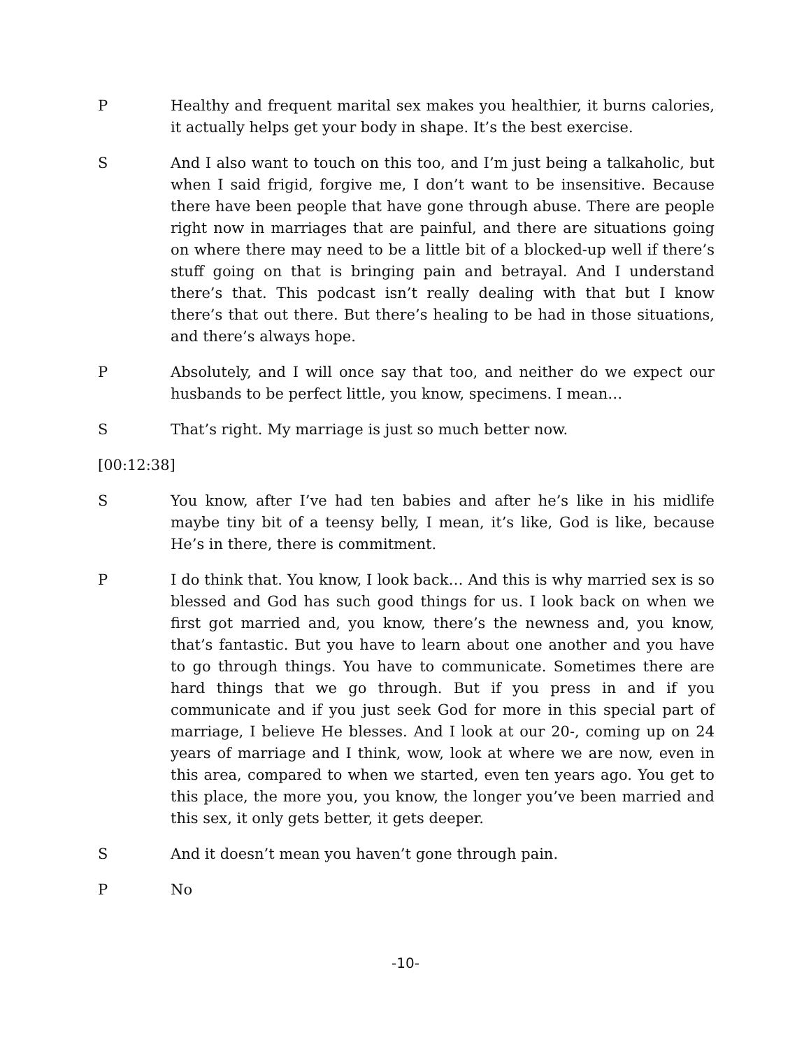P Healthy and frequent marital sex makes you healthier, it burns calories, it actually helps get your body in shape. It’s the best exercise.
S And I also want to touch on this too, and I’m just being a talkaholic, but when I said frigid, forgive me, I don’t want to be insensitive. Because there have been people that have gone through abuse. There are people right now in marriages that are painful, and there are situations going on where there may need to be a little bit of a blocked-up well if there’s stuff going on that is bringing pain and betrayal. And I understand there’s that. This podcast isn’t really dealing with that but I know there’s that out there. But there’s healing to be had in those situations, and there’s always hope.
P Absolutely, and I will once say that too, and neither do we expect our husbands to be perfect little, you know, specimens. I mean…
S That’s right. My marriage is just so much better now.
[00:12:38]
S You know, after I’ve had ten babies and after he’s like in his midlife maybe tiny bit of a teensy belly, I mean, it’s like, God is like, because He’s in there, there is commitment.
P I do think that. You know, I look back… And this is why married sex is so blessed and God has such good things for us. I look back on when we first got married and, you know, there’s the newness and, you know, that’s fantastic. But you have to learn about one another and you have to go through things. You have to communicate. Sometimes there are hard things that we go through. But if you press in and if you communicate and if you just seek God for more in this special part of marriage, I believe He blesses. And I look at our 20-, coming up on 24 years of marriage and I think, wow, look at where we are now, even in this area, compared to when we started, even ten years ago. You get to this place, the more you, you know, the longer you’ve been married and this sex, it only gets better, it gets deeper.
S And it doesn’t mean you haven’t gone through pain.
P No
-10-